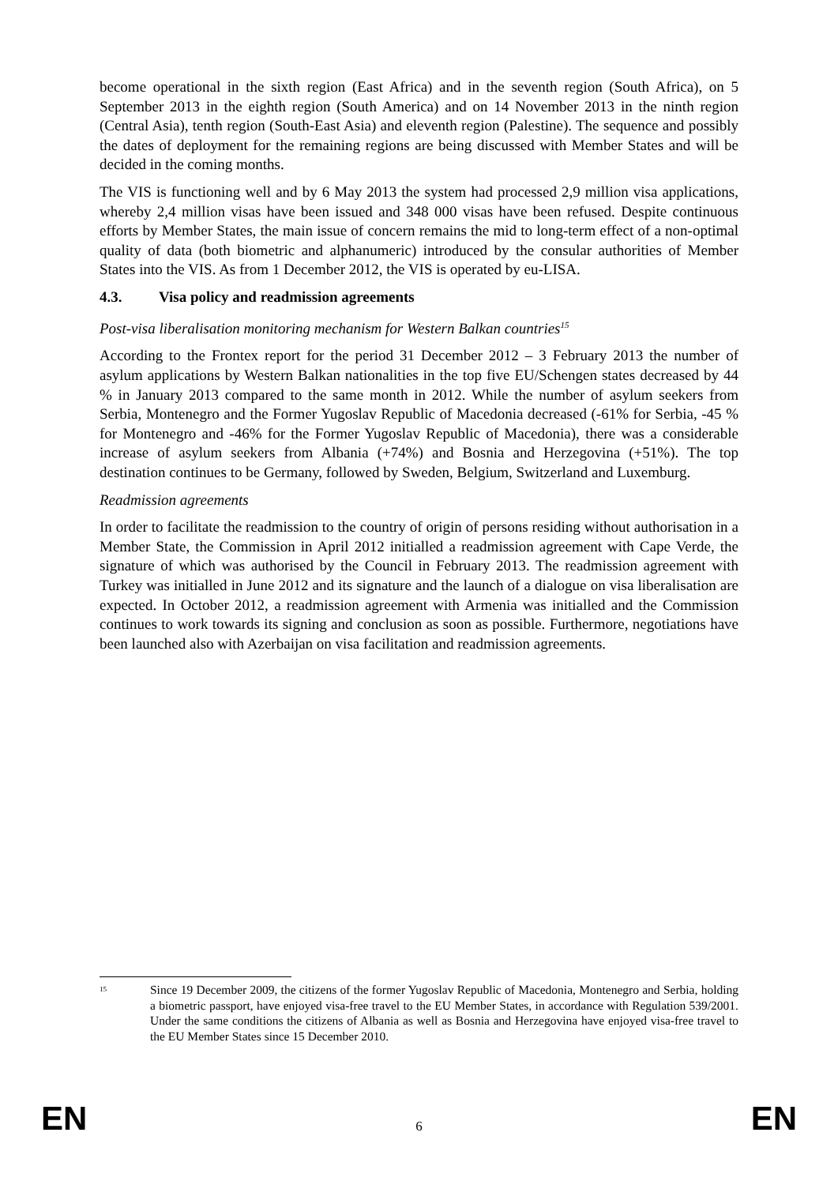become operational in the sixth region (East Africa) and in the seventh region (South Africa), on 5 September 2013 in the eighth region (South America) and on 14 November 2013 in the ninth region (Central Asia), tenth region (South-East Asia) and eleventh region (Palestine). The sequence and possibly the dates of deployment for the remaining regions are being discussed with Member States and will be decided in the coming months.
The VIS is functioning well and by 6 May 2013 the system had processed 2,9 million visa applications, whereby 2,4 million visas have been issued and 348 000 visas have been refused. Despite continuous efforts by Member States, the main issue of concern remains the mid to long-term effect of a non-optimal quality of data (both biometric and alphanumeric) introduced by the consular authorities of Member States into the VIS. As from 1 December 2012, the VIS is operated by eu-LISA.
4.3. Visa policy and readmission agreements
Post-visa liberalisation monitoring mechanism for Western Balkan countries<sup>15</sup>
According to the Frontex report for the period 31 December 2012 – 3 February 2013 the number of asylum applications by Western Balkan nationalities in the top five EU/Schengen states decreased by 44 % in January 2013 compared to the same month in 2012. While the number of asylum seekers from Serbia, Montenegro and the Former Yugoslav Republic of Macedonia decreased (-61% for Serbia, -45 % for Montenegro and -46% for the Former Yugoslav Republic of Macedonia), there was a considerable increase of asylum seekers from Albania (+74%) and Bosnia and Herzegovina (+51%). The top destination continues to be Germany, followed by Sweden, Belgium, Switzerland and Luxemburg.
Readmission agreements
In order to facilitate the readmission to the country of origin of persons residing without authorisation in a Member State, the Commission in April 2012 initialled a readmission agreement with Cape Verde, the signature of which was authorised by the Council in February 2013. The readmission agreement with Turkey was initialled in June 2012 and its signature and the launch of a dialogue on visa liberalisation are expected. In October 2012, a readmission agreement with Armenia was initialled and the Commission continues to work towards its signing and conclusion as soon as possible. Furthermore, negotiations have been launched also with Azerbaijan on visa facilitation and readmission agreements.
<sup>15</sup>
Since 19 December 2009, the citizens of the former Yugoslav Republic of Macedonia, Montenegro and Serbia, holding a biometric passport, have enjoyed visa-free travel to the EU Member States, in accordance with Regulation 539/2001. Under the same conditions the citizens of Albania as well as Bosnia and Herzegovina have enjoyed visa-free travel to the EU Member States since 15 December 2010.
EN 6 EN